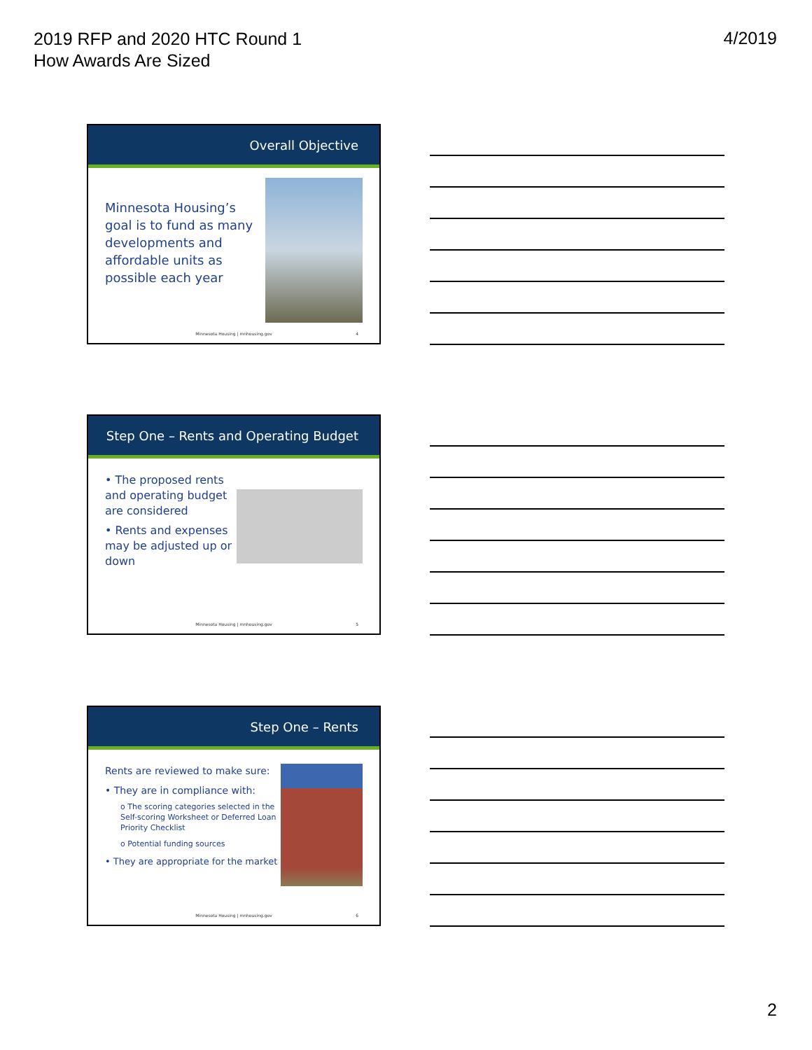2019 RFP and 2020 HTC Round 1
How Awards Are Sized
4/2019
Overall Objective
Minnesota Housing’s goal is to fund as many developments and affordable units as possible each year
Minnesota Housing | mnhousing.gov 4
Step One – Rents and Operating Budget
• The proposed rents and operating budget are considered
• Rents and expenses may be adjusted up or down
Minnesota Housing | mnhousing.gov 5
Step One – Rents
Rents are reviewed to make sure:
• They are in compliance with:
o The scoring categories selected in the Self-scoring Worksheet or Deferred Loan Priority Checklist
o Potential funding sources
• They are appropriate for the market
Minnesota Housing | mnhousing.gov 6
2